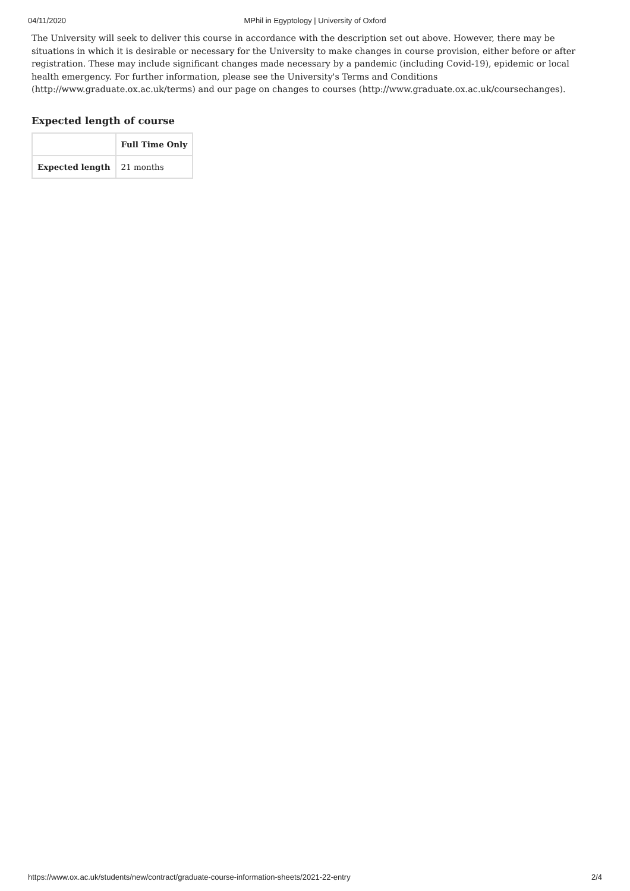04/11/2020 MPhil in Egyptology | University of Oxford
The University will seek to deliver this course in accordance with the description set out above. However, there may be situations in which it is desirable or necessary for the University to make changes in course provision, either before or after registration. These may include significant changes made necessary by a pandemic (including Covid-19), epidemic or local health emergency. For further information, please see the University's Terms and Conditions (http://www.graduate.ox.ac.uk/terms) and our page on changes to courses (http://www.graduate.ox.ac.uk/coursechanges).
Expected length of course
| | Full Time Only |
| --- | --- |
| Expected length | 21 months |
https://www.ox.ac.uk/students/new/contract/graduate-course-information-sheets/2021-22-entry 2/4